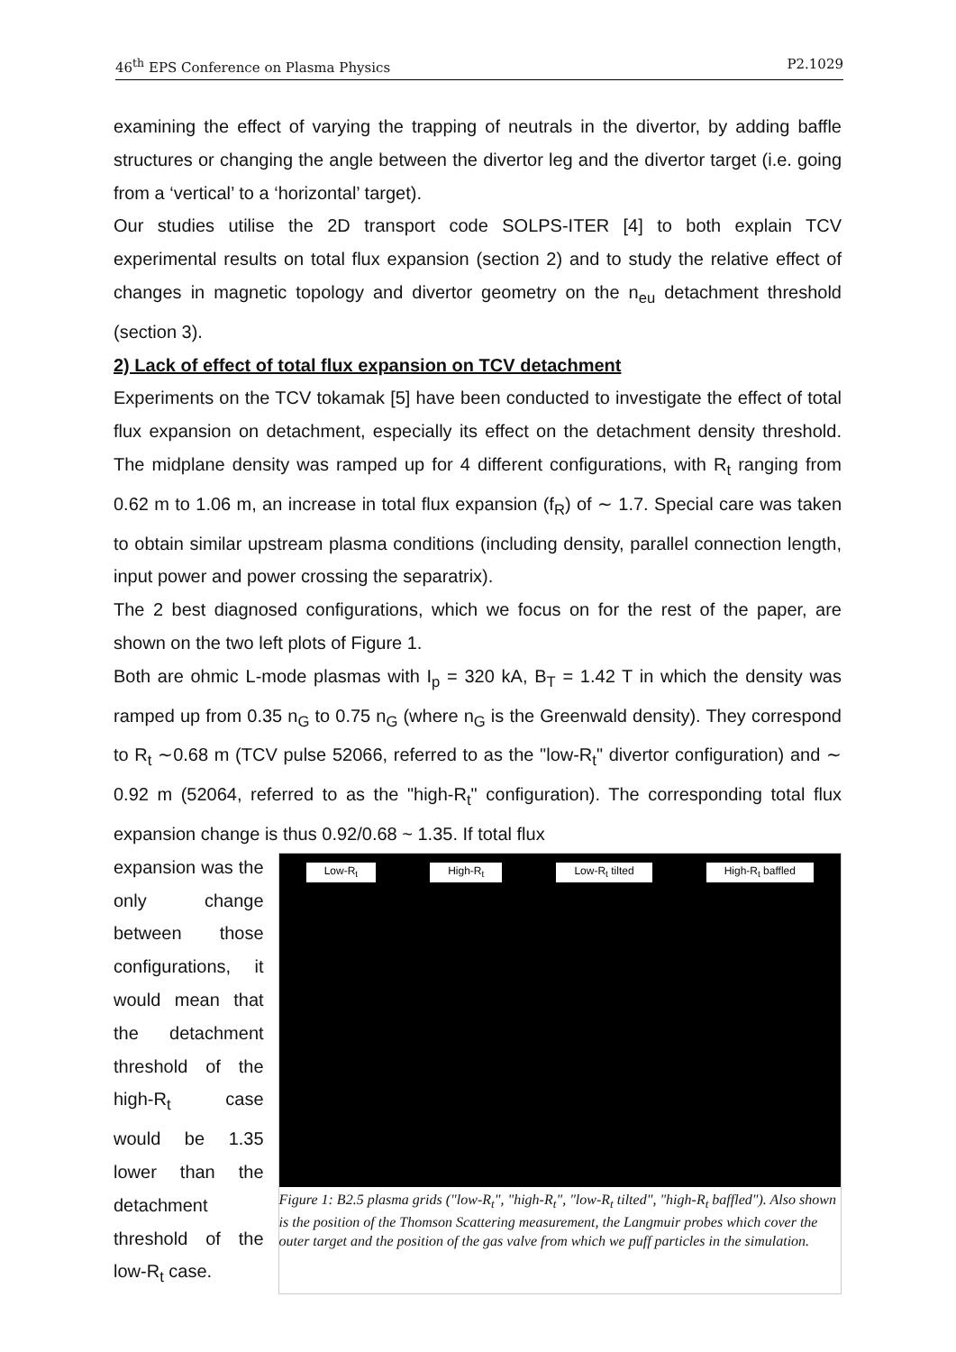46<sup>th</sup> EPS Conference on Plasma Physics P2.1029
examining the effect of varying the trapping of neutrals in the divertor, by adding baffle structures or changing the angle between the divertor leg and the divertor target (i.e. going from a ‘vertical’ to a ‘horizontal’ target).
Our studies utilise the 2D transport code SOLPS-ITER [4] to both explain TCV experimental results on total flux expansion (section 2) and to study the relative effect of changes in magnetic topology and divertor geometry on the n<sub>eu</sub> detachment threshold (section 3).
2) Lack of effect of total flux expansion on TCV detachment
Experiments on the TCV tokamak [5] have been conducted to investigate the effect of total flux expansion on detachment, especially its effect on the detachment density threshold. The midplane density was ramped up for 4 different configurations, with R<sub>t</sub> ranging from 0.62 m to 1.06 m, an increase in total flux expansion (f<sub>R</sub>) of ∼ 1.7. Special care was taken to obtain similar upstream plasma conditions (including density, parallel connection length, input power and power crossing the separatrix).
The 2 best diagnosed configurations, which we focus on for the rest of the paper, are shown on the two left plots of Figure 1.
Both are ohmic L-mode plasmas with I<sub>p</sub> = 320 kA, B<sub>T</sub> = 1.42 T in which the density was ramped up from 0.35 n<sub>G</sub> to 0.75 n<sub>G</sub> (where n<sub>G</sub> is the Greenwald density). They correspond to R<sub>t</sub> ∼0.68 m (TCV pulse 52066, referred to as the "low-R<sub>t</sub>" divertor configuration) and ∼ 0.92 m (52064, referred to as the "high-R<sub>t</sub>" configuration). The corresponding total flux expansion change is thus 0.92/0.68 ~ 1.35. If total flux
expansion was the only change between those configurations, it would mean that the detachment threshold of the high-R<sub>t</sub> case would be 1.35 lower than the detachment threshold of the low-R<sub>t</sub> case.
Low-R<sub>t</sub> High-R<sub>t</sub> Low-R<sub>t</sub> tilted High-R<sub>t</sub> baffled
Figure 1: B2.5 plasma grids ("low-R<sub>t</sub>", "high-R<sub>t</sub>", "low-R<sub>t</sub> tilted", "high-R<sub>t</sub> baffled"). Also shown is the position of the Thomson Scattering measurement, the Langmuir probes which cover the outer target and the position of the gas valve from which we puff particles in the simulation.